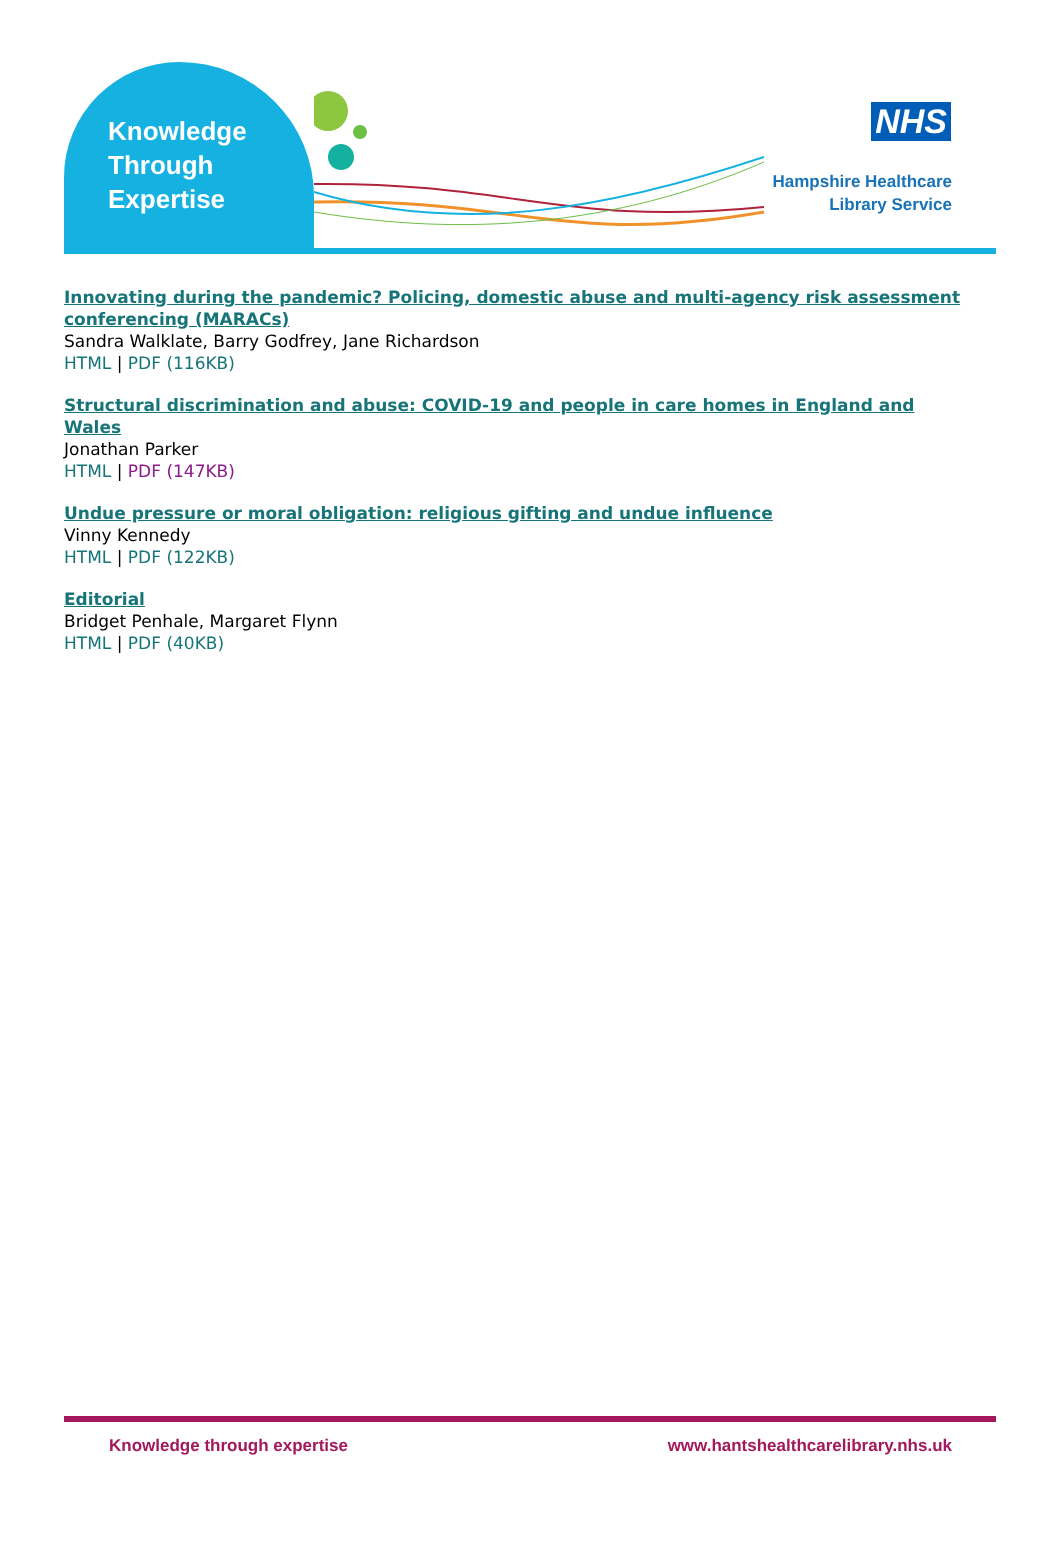Knowledge
Through
Expertise
NHS
Hampshire Healthcare
Library Service
Innovating during the pandemic? Policing, domestic abuse and multi-agency risk assessment conferencing (MARACs)
Sandra Walklate, Barry Godfrey, Jane Richardson
HTML | PDF (116KB)
Structural discrimination and abuse: COVID-19 and people in care homes in England and Wales
Jonathan Parker
HTML | PDF (147KB)
Undue pressure or moral obligation: religious gifting and undue influence
Vinny Kennedy
HTML | PDF (122KB)
Editorial
Bridget Penhale, Margaret Flynn
HTML | PDF (40KB)
Knowledge through expertise www.hantshealthcarelibrary.nhs.uk